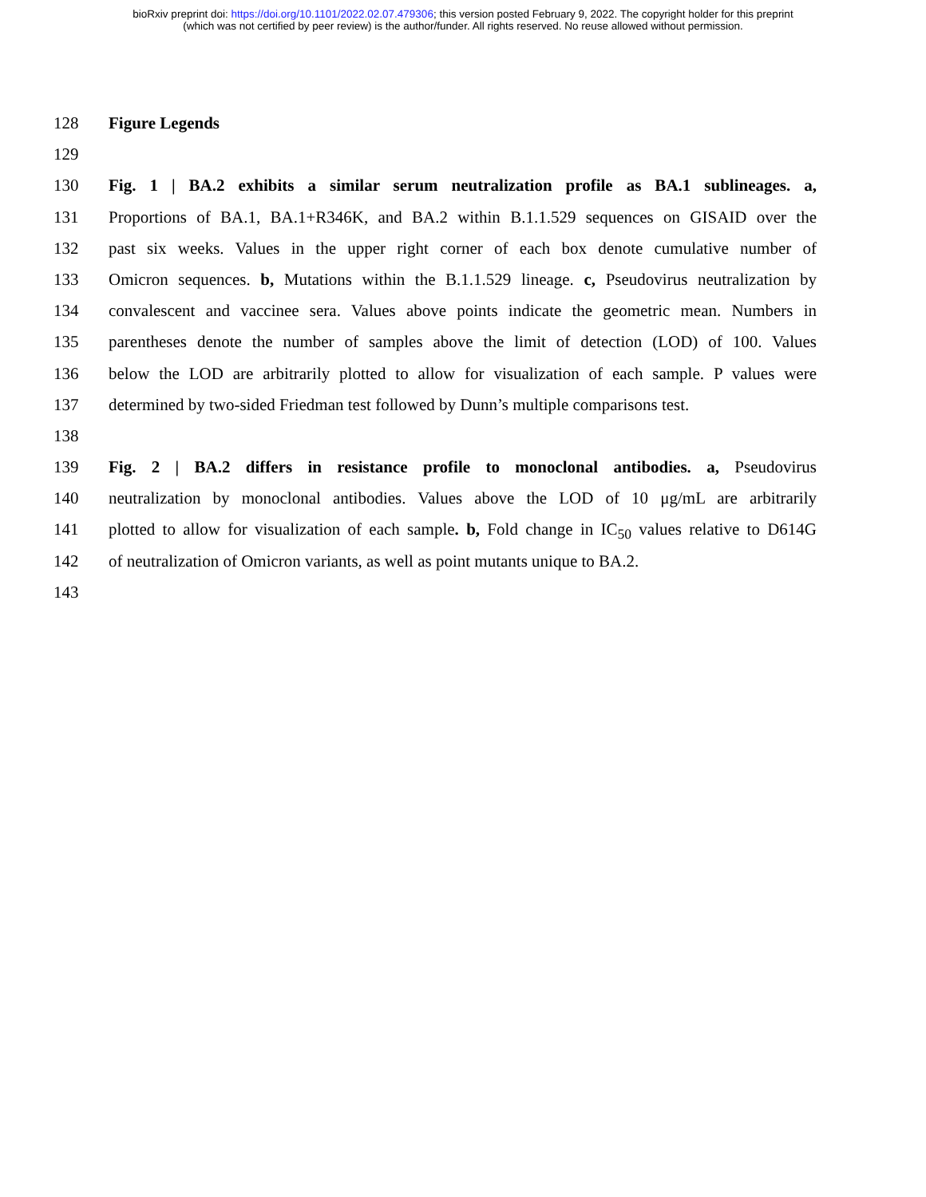bioRxiv preprint doi: https://doi.org/10.1101/2022.02.07.479306; this version posted February 9, 2022. The copyright holder for this preprint
(which was not certified by peer review) is the author/funder. All rights reserved. No reuse allowed without permission.
128 Figure Legends
129
130 Fig. 1 | BA.2 exhibits a similar serum neutralization profile as BA.1 sublineages. a,
131 Proportions of BA.1, BA.1+R346K, and BA.2 within B.1.1.529 sequences on GISAID over the
132 past six weeks. Values in the upper right corner of each box denote cumulative number of
133 Omicron sequences. b, Mutations within the B.1.1.529 lineage. c, Pseudovirus neutralization by
134 convalescent and vaccinee sera. Values above points indicate the geometric mean. Numbers in
135 parentheses denote the number of samples above the limit of detection (LOD) of 100. Values
136 below the LOD are arbitrarily plotted to allow for visualization of each sample. P values were
137 determined by two-sided Friedman test followed by Dunn’s multiple comparisons test.
138
139 Fig. 2 | BA.2 differs in resistance profile to monoclonal antibodies. a, Pseudovirus
140 neutralization by monoclonal antibodies. Values above the LOD of 10 μg/mL are arbitrarily
141 plotted to allow for visualization of each sample. b, Fold change in IC<sub>50</sub> values relative to D614G
142 of neutralization of Omicron variants, as well as point mutants unique to BA.2.
143